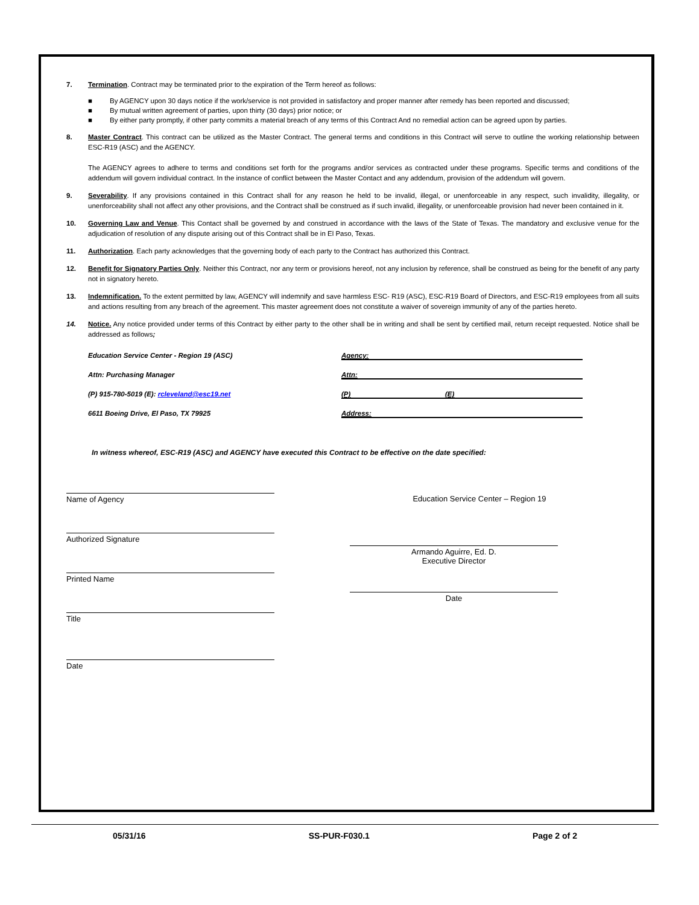7. Termination. Contract may be terminated prior to the expiration of the Term hereof as follows:
■ By AGENCY upon 30 days notice if the work/service is not provided in satisfactory and proper manner after remedy has been reported and discussed;
■ By mutual written agreement of parties, upon thirty (30 days) prior notice; or
■ By either party promptly, if other party commits a material breach of any terms of this Contract And no remedial action can be agreed upon by parties.
8. Master Contract. This contract can be utilized as the Master Contract. The general terms and conditions in this Contract will serve to outline the working relationship between ESC-R19 (ASC) and the AGENCY.
The AGENCY agrees to adhere to terms and conditions set forth for the programs and/or services as contracted under these programs. Specific terms and conditions of the addendum will govern individual contract. In the instance of conflict between the Master Contact and any addendum, provision of the addendum will govern.
9. Severability. If any provisions contained in this Contract shall for any reason he held to be invalid, illegal, or unenforceable in any respect, such invalidity, illegality, or unenforceability shall not affect any other provisions, and the Contract shall be construed as if such invalid, illegality, or unenforceable provision had never been contained in it.
10. Governing Law and Venue. This Contact shall be governed by and construed in accordance with the laws of the State of Texas. The mandatory and exclusive venue for the adjudication of resolution of any dispute arising out of this Contract shall be in El Paso, Texas.
11. Authorization. Each party acknowledges that the governing body of each party to the Contract has authorized this Contract.
12. Benefit for Signatory Parties Only. Neither this Contract, nor any term or provisions hereof, not any inclusion by reference, shall be construed as being for the benefit of any party not in signatory hereto.
13. Indemnification. To the extent permitted by law, AGENCY will indemnify and save harmless ESC- R19 (ASC), ESC-R19 Board of Directors, and ESC-R19 employees from all suits and actions resulting from any breach of the agreement. This master agreement does not constitute a waiver of sovereign immunity of any of the parties hereto.
14. Notice. Any notice provided under terms of this Contract by either party to the other shall be in writing and shall be sent by certified mail, return receipt requested. Notice shall be addressed as follows;
Education Service Center - Region 19 (ASC) Agency:
Attn: Purchasing Manager Attn:
(P) 915-780-5019 (E): rcleveland@esc19.net (P) (E)
6611 Boeing Drive, El Paso, TX 79925 Address:
In witness whereof, ESC-R19 (ASC) and AGENCY have executed this Contract to be effective on the date specified:
Name of Agency
Authorized Signature
Printed Name
Title
Date
Education Service Center – Region 19
Armando Aguirre, Ed. D.
Executive Director
Date
05/31/16 SS-PUR-F030.1 Page 2 of 2